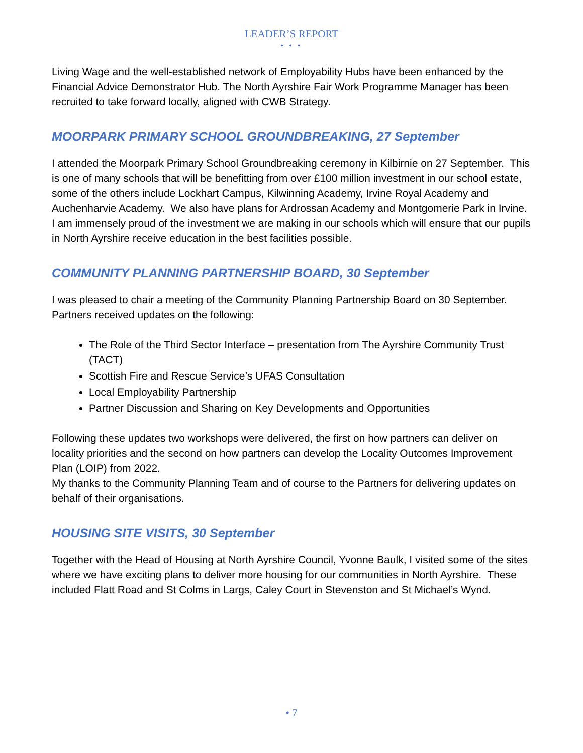LEADER’S REPORT
• • •
Living Wage and the well-established network of Employability Hubs have been enhanced by the Financial Advice Demonstrator Hub. The North Ayrshire Fair Work Programme Manager has been recruited to take forward locally, aligned with CWB Strategy.
MOORPARK PRIMARY SCHOOL GROUNDBREAKING, 27 September
I attended the Moorpark Primary School Groundbreaking ceremony in Kilbirnie on 27 September. This is one of many schools that will be benefitting from over £100 million investment in our school estate, some of the others include Lockhart Campus, Kilwinning Academy, Irvine Royal Academy and Auchenharvie Academy. We also have plans for Ardrossan Academy and Montgomerie Park in Irvine. I am immensely proud of the investment we are making in our schools which will ensure that our pupils in North Ayrshire receive education in the best facilities possible.
COMMUNITY PLANNING PARTNERSHIP BOARD, 30 September
I was pleased to chair a meeting of the Community Planning Partnership Board on 30 September. Partners received updates on the following:
The Role of the Third Sector Interface – presentation from The Ayrshire Community Trust (TACT)
Scottish Fire and Rescue Service’s UFAS Consultation
Local Employability Partnership
Partner Discussion and Sharing on Key Developments and Opportunities
Following these updates two workshops were delivered, the first on how partners can deliver on locality priorities and the second on how partners can develop the Locality Outcomes Improvement Plan (LOIP) from 2022.
My thanks to the Community Planning Team and of course to the Partners for delivering updates on behalf of their organisations.
HOUSING SITE VISITS, 30 September
Together with the Head of Housing at North Ayrshire Council, Yvonne Baulk, I visited some of the sites where we have exciting plans to deliver more housing for our communities in North Ayrshire. These included Flatt Road and St Colms in Largs, Caley Court in Stevenston and St Michael’s Wynd.
• 7